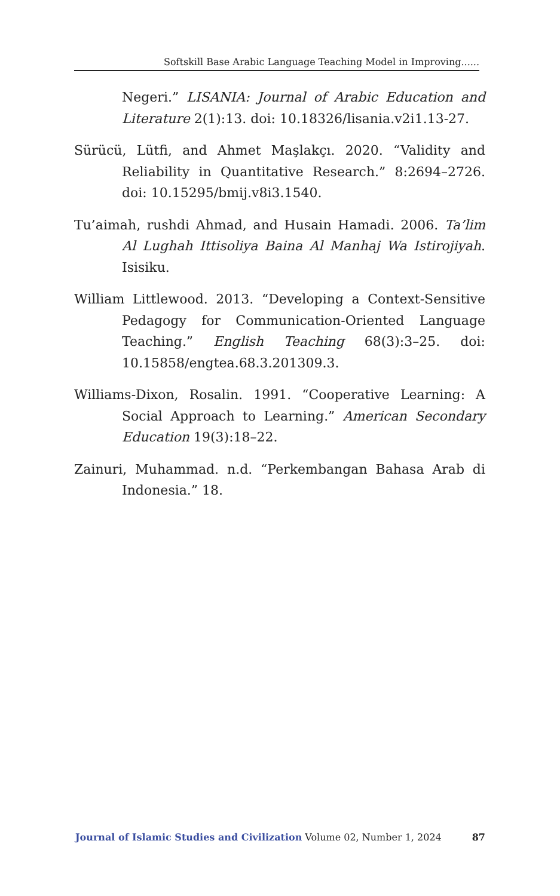Softskill Base Arabic Language Teaching Model in Improving......
Negeri.” LISANIA: Journal of Arabic Education and Literature 2(1):13. doi: 10.18326/lisania.v2i1.13-27.
Sürücü, Lütfi, and Ahmet Maşlakçı. 2020. “Validity and Reliability in Quantitative Research.” 8:2694–2726. doi: 10.15295/bmij.v8i3.1540.
Tu’aimah, rushdi Ahmad, and Husain Hamadi. 2006. Ta’lim Al Lughah Ittisoliya Baina Al Manhaj Wa Istirojiyah. Isisiku.
William Littlewood. 2013. “Developing a Context-Sensitive Pedagogy for Communication-Oriented Language Teaching.” English Teaching 68(3):3–25. doi: 10.15858/engtea.68.3.201309.3.
Williams-Dixon, Rosalin. 1991. “Cooperative Learning: A Social Approach to Learning.” American Secondary Education 19(3):18–22.
Zainuri, Muhammad. n.d. “Perkembangan Bahasa Arab di Indonesia.” 18.
Journal of Islamic Studies and Civilization Volume 02, Number 1, 2024 87